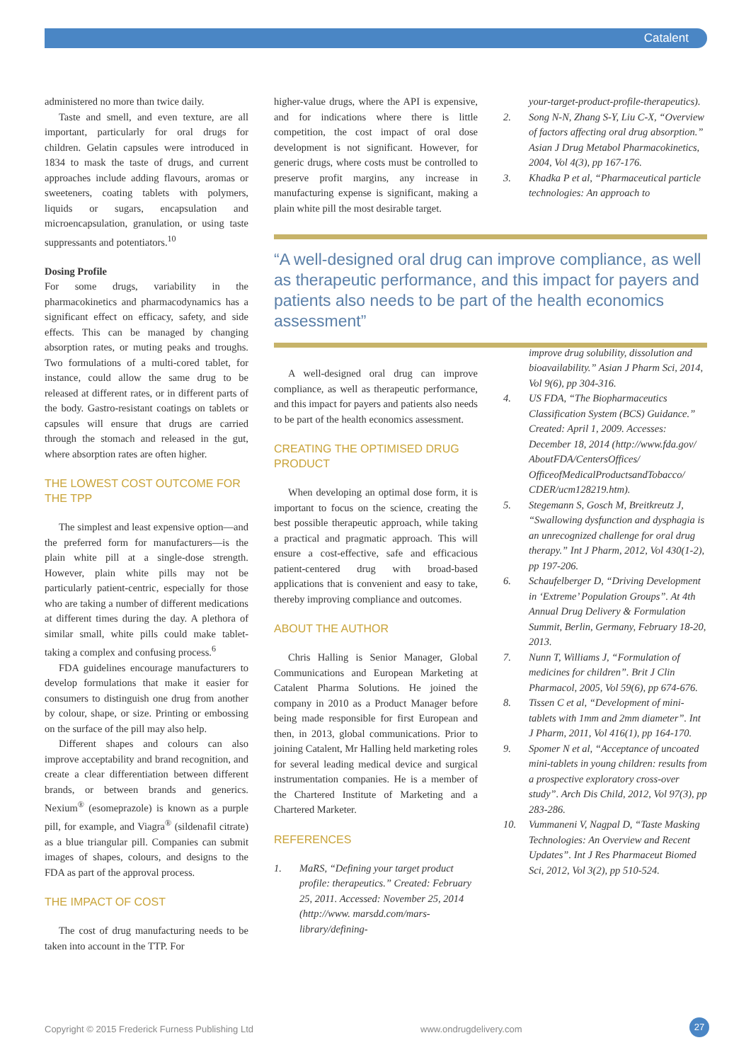Catalent
administered no more than twice daily.
Taste and smell, and even texture, are all important, particularly for oral drugs for children. Gelatin capsules were introduced in 1834 to mask the taste of drugs, and current approaches include adding flavours, aromas or sweeteners, coating tablets with polymers, liquids or sugars, encapsulation and microencapsulation, granulation, or using taste suppressants and potentiators.<sup>10</sup>
Dosing Profile
For some drugs, variability in the pharmacokinetics and pharmacodynamics has a significant effect on efficacy, safety, and side effects. This can be managed by changing absorption rates, or muting peaks and troughs. Two formulations of a multi-cored tablet, for instance, could allow the same drug to be released at different rates, or in different parts of the body. Gastro-resistant coatings on tablets or capsules will ensure that drugs are carried through the stomach and released in the gut, where absorption rates are often higher.
THE LOWEST COST OUTCOME FOR THE TPP
The simplest and least expensive option—and the preferred form for manufacturers—is the plain white pill at a single-dose strength. However, plain white pills may not be particularly patient-centric, especially for those who are taking a number of different medications at different times during the day. A plethora of similar small, white pills could make tablet-taking a complex and confusing process.<sup>6</sup>
FDA guidelines encourage manufacturers to develop formulations that make it easier for consumers to distinguish one drug from another by colour, shape, or size. Printing or embossing on the surface of the pill may also help.
Different shapes and colours can also improve acceptability and brand recognition, and create a clear differentiation between different brands, or between brands and generics. Nexium<sup>®</sup> (esomeprazole) is known as a purple pill, for example, and Viagra<sup>®</sup> (sildenafil citrate) as a blue triangular pill. Companies can submit images of shapes, colours, and designs to the FDA as part of the approval process.
THE IMPACT OF COST
The cost of drug manufacturing needs to be taken into account in the TTP. For
higher-value drugs, where the API is expensive, and for indications where there is little competition, the cost impact of oral dose development is not significant. However, for generic drugs, where costs must be controlled to preserve profit margins, any increase in manufacturing expense is significant, making a plain white pill the most desirable target.
“A well-designed oral drug can improve compliance, as well as therapeutic performance, and this impact for payers and patients also needs to be part of the health economics assessment”
A well-designed oral drug can improve compliance, as well as therapeutic performance, and this impact for payers and patients also needs to be part of the health economics assessment.
CREATING THE OPTIMISED DRUG PRODUCT
When developing an optimal dose form, it is important to focus on the science, creating the best possible therapeutic approach, while taking a practical and pragmatic approach. This will ensure a cost-effective, safe and efficacious patient-centered drug with broad-based applications that is convenient and easy to take, thereby improving compliance and outcomes.
ABOUT THE AUTHOR
Chris Halling is Senior Manager, Global Communications and European Marketing at Catalent Pharma Solutions. He joined the company in 2010 as a Product Manager before being made responsible for first European and then, in 2013, global communications. Prior to joining Catalent, Mr Halling held marketing roles for several leading medical device and surgical instrumentation companies. He is a member of the Chartered Institute of Marketing and a Chartered Marketer.
REFERENCES
1. MaRS, “Defining your target product profile: therapeutics.” Created: February 25, 2011. Accessed: November 25, 2014 (http://www. marsdd.com/mars-library/defining-
your-target-product-profile-therapeutics).
2. Song N-N, Zhang S-Y, Liu C-X, “Overview of factors affecting oral drug absorption.” Asian J Drug Metabol Pharmacokinetics, 2004, Vol 4(3), pp 167-176.
3. Khadka P et al, “Pharmaceutical particle technologies: An approach to
improve drug solubility, dissolution and bioavailability.” Asian J Pharm Sci, 2014, Vol 9(6), pp 304-316.
4. US FDA, “The Biopharmaceutics Classification System (BCS) Guidance.” Created: April 1, 2009. Accesses: December 18, 2014 (http://www.fda.gov/ AboutFDA/CentersOffices/ OfficeofMedicalProductsandTobacco/ CDER/ucm128219.htm).
5. Stegemann S, Gosch M, Breitkreutz J, “Swallowing dysfunction and dysphagia is an unrecognized challenge for oral drug therapy.” Int J Pharm, 2012, Vol 430(1-2), pp 197-206.
6. Schaufelberger D, “Driving Development in ‘Extreme’ Population Groups”. At 4th Annual Drug Delivery & Formulation Summit, Berlin, Germany, February 18-20, 2013.
7. Nunn T, Williams J, “Formulation of medicines for children”. Brit J Clin Pharmacol, 2005, Vol 59(6), pp 674-676.
8. Tissen C et al, “Development of mini-tablets with 1mm and 2mm diameter”. Int J Pharm, 2011, Vol 416(1), pp 164-170.
9. Spomer N et al, “Acceptance of uncoated mini-tablets in young children: results from a prospective exploratory cross-over study”. Arch Dis Child, 2012, Vol 97(3), pp 283-286.
10. Vummaneni V, Nagpal D, “Taste Masking Technologies: An Overview and Recent Updates”. Int J Res Pharmaceut Biomed Sci, 2012, Vol 3(2), pp 510-524.
Copyright © 2015 Frederick Furness Publishing Ltd www.ondrugdelivery.com 27